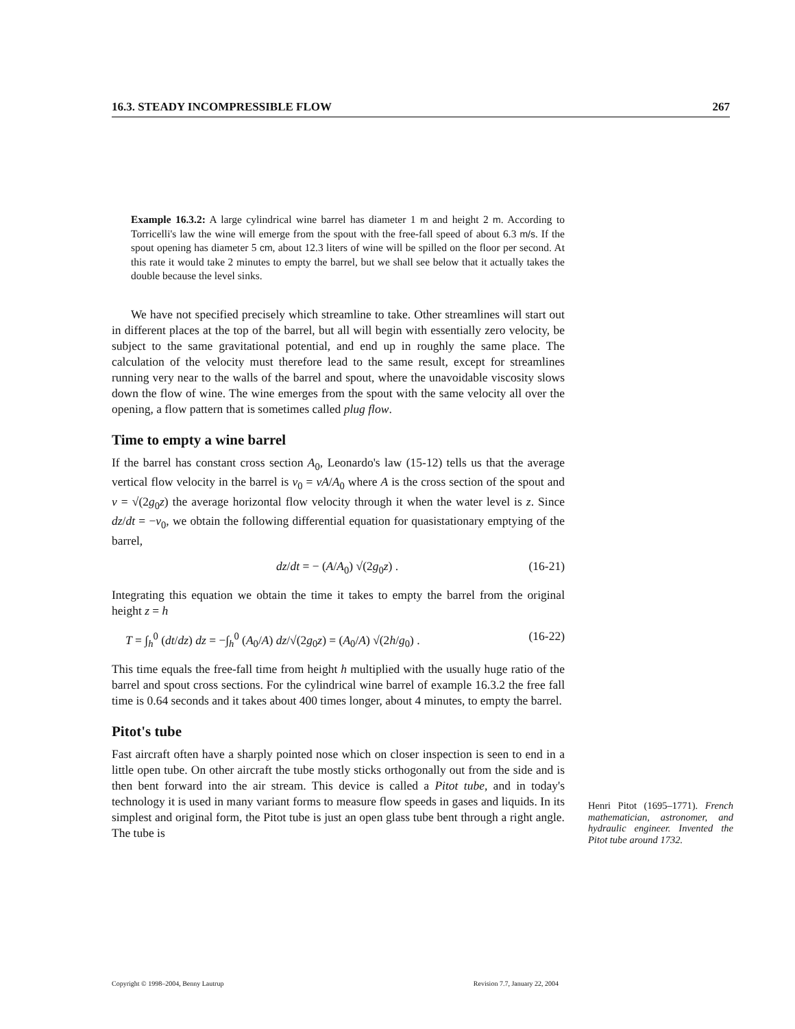16.3. STEADY INCOMPRESSIBLE FLOW 267
Example 16.3.2: A large cylindrical wine barrel has diameter 1 m and height 2 m. According to Torricelli's law the wine will emerge from the spout with the free-fall speed of about 6.3 m/s. If the spout opening has diameter 5 cm, about 12.3 liters of wine will be spilled on the floor per second. At this rate it would take 2 minutes to empty the barrel, but we shall see below that it actually takes the double because the level sinks.
We have not specified precisely which streamline to take. Other streamlines will start out in different places at the top of the barrel, but all will begin with essentially zero velocity, be subject to the same gravitational potential, and end up in roughly the same place. The calculation of the velocity must therefore lead to the same result, except for streamlines running very near to the walls of the barrel and spout, where the unavoidable viscosity slows down the flow of wine. The wine emerges from the spout with the same velocity all over the opening, a flow pattern that is sometimes called plug flow.
Time to empty a wine barrel
If the barrel has constant cross section A<sub>0</sub>, Leonardo's law (15-12) tells us that the average vertical flow velocity in the barrel is v<sub>0</sub> = vA/A<sub>0</sub> where A is the cross section of the spout and v = √(2g<sub>0</sub>z) the average horizontal flow velocity through it when the water level is z. Since dz/dt = −v<sub>0</sub>, we obtain the following differential equation for quasistationary emptying of the barrel,
dz/dt = − (A/A<sub>0</sub>) √(2g<sub>0</sub>z) . (16-21)
Integrating this equation we obtain the time it takes to empty the barrel from the original height z = h
T = ∫<sub>h</sub><sup>0</sup> (dt/dz) dz = −∫<sub>h</sub><sup>0</sup> (A<sub>0</sub>/A) dz/√(2g<sub>0</sub>z) = (A<sub>0</sub>/A) √(2h/g<sub>0</sub>) . (16-22)
This time equals the free-fall time from height h multiplied with the usually huge ratio of the barrel and spout cross sections. For the cylindrical wine barrel of example 16.3.2 the free fall time is 0.64 seconds and it takes about 400 times longer, about 4 minutes, to empty the barrel.
Pitot's tube
Fast aircraft often have a sharply pointed nose which on closer inspection is seen to end in a little open tube. On other aircraft the tube mostly sticks orthogonally out from the side and is then bent forward into the air stream. This device is called a Pitot tube, and in today's technology it is used in many variant forms to measure flow speeds in gases and liquids. In its simplest and original form, the Pitot tube is just an open glass tube bent through a right angle. The tube is
Henri Pitot (1695–1771). French mathematician, astronomer, and hydraulic engineer. Invented the Pitot tube around 1732.
Copyright © 1998–2004, Benny Lautrup Revision 7.7, January 22, 2004